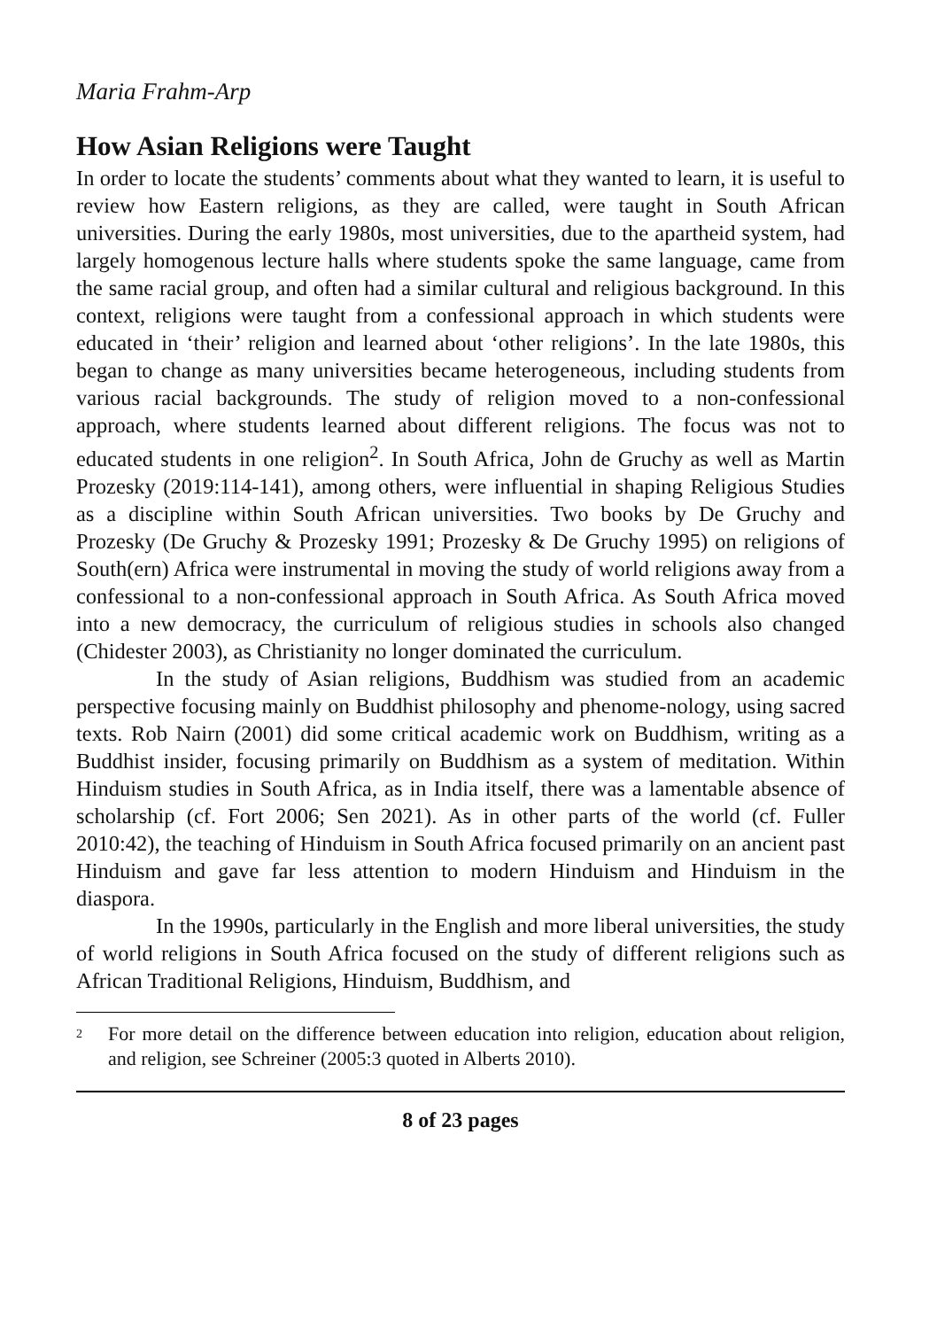Maria Frahm-Arp
How Asian Religions were Taught
In order to locate the students’ comments about what they wanted to learn, it is useful to review how Eastern religions, as they are called, were taught in South African universities. During the early 1980s, most universities, due to the apartheid system, had largely homogenous lecture halls where students spoke the same language, came from the same racial group, and often had a similar cultural and religious background. In this context, religions were taught from a confessional approach in which students were educated in ‘their’ religion and learned about ‘other religions’. In the late 1980s, this began to change as many universities became heterogeneous, including students from various racial backgrounds. The study of religion moved to a non-confessional approach, where students learned about different religions. The focus was not to educated students in one religion<sup>2</sup>. In South Africa, John de Gruchy as well as Martin Prozesky (2019:114-141), among others, were influential in shaping Religious Studies as a discipline within South African universities. Two books by De Gruchy and Prozesky (De Gruchy & Prozesky 1991; Prozesky & De Gruchy 1995) on religions of South(ern) Africa were instrumental in moving the study of world religions away from a confessional to a non-confessional approach in South Africa. As South Africa moved into a new democracy, the curriculum of religious studies in schools also changed (Chidester 2003), as Christianity no longer dominated the curriculum.
In the study of Asian religions, Buddhism was studied from an academic perspective focusing mainly on Buddhist philosophy and phenome-nology, using sacred texts. Rob Nairn (2001) did some critical academic work on Buddhism, writing as a Buddhist insider, focusing primarily on Buddhism as a system of meditation. Within Hinduism studies in South Africa, as in India itself, there was a lamentable absence of scholarship (cf. Fort 2006; Sen 2021). As in other parts of the world (cf. Fuller 2010:42), the teaching of Hinduism in South Africa focused primarily on an ancient past Hinduism and gave far less attention to modern Hinduism and Hinduism in the diaspora.
In the 1990s, particularly in the English and more liberal universities, the study of world religions in South Africa focused on the study of different religions such as African Traditional Religions, Hinduism, Buddhism, and
<sup>2</sup> For more detail on the difference between education into religion, education about religion, and religion, see Schreiner (2005:3 quoted in Alberts 2010).
8 of 23 pages